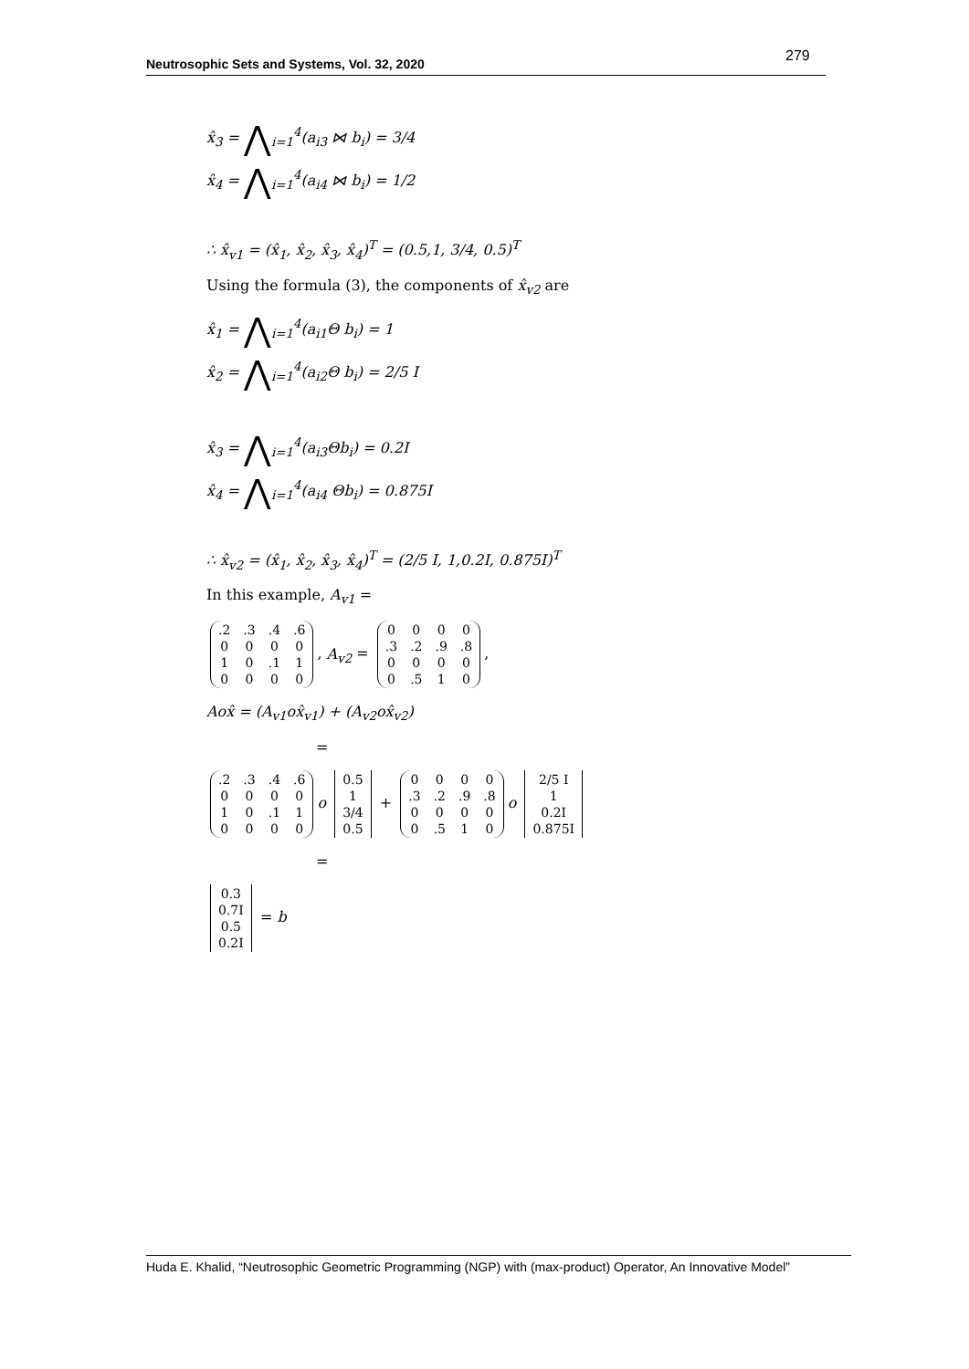279
Neutrosophic Sets and Systems, Vol. 32, 2020
x̂<sub>3</sub> = ⋀<sub>i=1</sub><sup>4</sup>(a<sub>i3</sub> ⋈ b<sub>i</sub>) = 3/4
x̂<sub>4</sub> = ⋀<sub>i=1</sub><sup>4</sup>(a<sub>i4</sub> ⋈ b<sub>i</sub>) = 1/2
∴ x̂<sub>v1</sub> = (x̂<sub>1</sub>, x̂<sub>2</sub>, x̂<sub>3</sub>, x̂<sub>4</sub>)<sup>T</sup> = (0.5,1, 3/4, 0.5)<sup>T</sup>
Using the formula (3), the components of x̂<sub>v2</sub> are
x̂<sub>1</sub> = ⋀<sub>i=1</sub><sup>4</sup>(a<sub>i1</sub>Θ b<sub>i</sub>) = 1
x̂<sub>2</sub> = ⋀<sub>i=1</sub><sup>4</sup>(a<sub>i2</sub>Θ b<sub>i</sub>) = 2/5 I
x̂<sub>3</sub> = ⋀<sub>i=1</sub><sup>4</sup>(a<sub>i3</sub>Θb<sub>i</sub>) = 0.2I
x̂<sub>4</sub> = ⋀<sub>i=1</sub><sup>4</sup>(a<sub>i4</sub> Θb<sub>i</sub>) = 0.875I
∴ x̂<sub>v2</sub> = (x̂<sub>1</sub>, x̂<sub>2</sub>, x̂<sub>3</sub>, x̂<sub>4</sub>)<sup>T</sup> = (2/5 I, 1,0.2I, 0.875I)<sup>T</sup>
In this example, A<sub>v1</sub> =
| .2 | .3 | .4 | .6 |
| 0 | 0 | 0 | 0 |
| 1 | 0 | .1 | 1 |
| 0 | 0 | 0 | 0 |
, A<sub>v2</sub> =
| 0 | 0 | 0 | 0 |
| .3 | .2 | .9 | .8 |
| 0 | 0 | 0 | 0 |
| 0 | .5 | 1 | 0 |
,
Aox̂ = (A<sub>v1</sub>ox̂<sub>v1</sub>) + (A<sub>v2</sub>ox̂<sub>v2</sub>)
=
| .2 | .3 | .4 | .6 |
| 0 | 0 | 0 | 0 |
| 1 | 0 | .1 | 1 |
| 0 | 0 | 0 | 0 |
o
| 0.5 |
| 1 |
| 3/4 |
| 0.5 |
+
| 0 | 0 | 0 | 0 |
| .3 | .2 | .9 | .8 |
| 0 | 0 | 0 | 0 |
| 0 | .5 | 1 | 0 |
o
| 2/5 I |
| 1 |
| 0.2I |
| 0.875I |
=
| 0.3 |
| 0.7I |
| 0.5 |
| 0.2I |
= b
Huda E. Khalid, “Neutrosophic Geometric Programming (NGP) with (max-product) Operator, An Innovative Model”